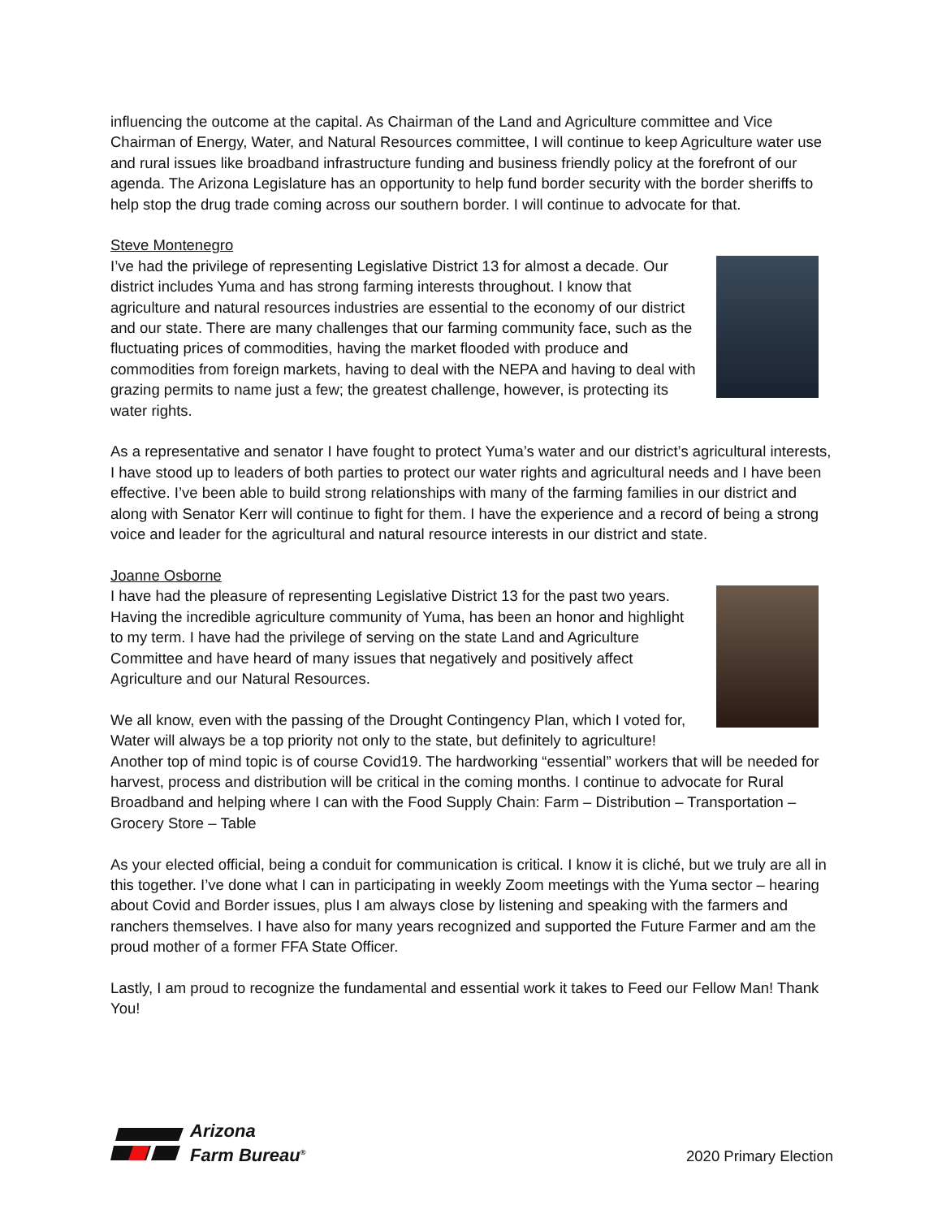influencing the outcome at the capital. As Chairman of the Land and Agriculture committee and Vice Chairman of Energy, Water, and Natural Resources committee, I will continue to keep Agriculture water use and rural issues like broadband infrastructure funding and business friendly policy at the forefront of our agenda. The Arizona Legislature has an opportunity to help fund border security with the border sheriffs to help stop the drug trade coming across our southern border. I will continue to advocate for that.
Steve Montenegro
I’ve had the privilege of representing Legislative District 13 for almost a decade. Our district includes Yuma and has strong farming interests throughout. I know that agriculture and natural resources industries are essential to the economy of our district and our state. There are many challenges that our farming community face, such as the fluctuating prices of commodities, having the market flooded with produce and commodities from foreign markets, having to deal with the NEPA and having to deal with grazing permits to name just a few; the greatest challenge, however, is protecting its water rights.
As a representative and senator I have fought to protect Yuma’s water and our district’s agricultural interests, I have stood up to leaders of both parties to protect our water rights and agricultural needs and I have been effective. I’ve been able to build strong relationships with many of the farming families in our district and along with Senator Kerr will continue to fight for them. I have the experience and a record of being a strong voice and leader for the agricultural and natural resource interests in our district and state.
Joanne Osborne
I have had the pleasure of representing Legislative District 13 for the past two years. Having the incredible agriculture community of Yuma, has been an honor and highlight to my term. I have had the privilege of serving on the state Land and Agriculture Committee and have heard of many issues that negatively and positively affect Agriculture and our Natural Resources.
We all know, even with the passing of the Drought Contingency Plan, which I voted for, Water will always be a top priority not only to the state, but definitely to agriculture! Another top of mind topic is of course Covid19. The hardworking “essential” workers that will be needed for harvest, process and distribution will be critical in the coming months. I continue to advocate for Rural Broadband and helping where I can with the Food Supply Chain: Farm – Distribution – Transportation – Grocery Store – Table
As your elected official, being a conduit for communication is critical. I know it is cliché, but we truly are all in this together. I’ve done what I can in participating in weekly Zoom meetings with the Yuma sector – hearing about Covid and Border issues, plus I am always close by listening and speaking with the farmers and ranchers themselves. I have also for many years recognized and supported the Future Farmer and am the proud mother of a former FFA State Officer.
Lastly, I am proud to recognize the fundamental and essential work it takes to Feed our Fellow Man! Thank You!
Arizona
Farm Bureau<sup>®</sup>
2020 Primary Election